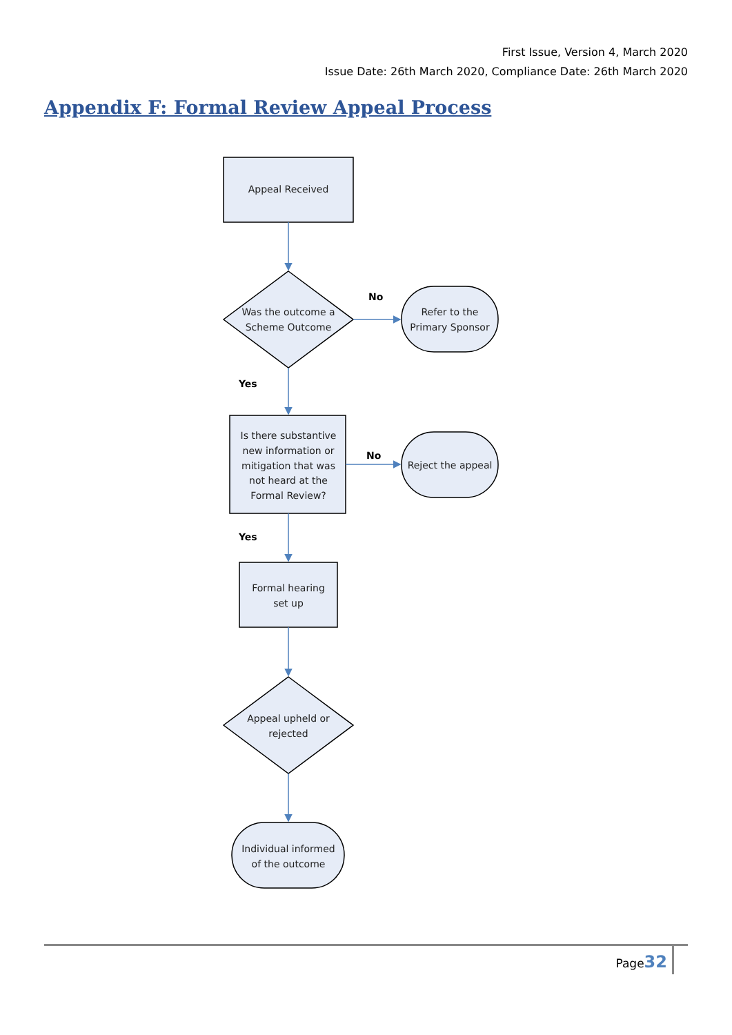First Issue, Version 4, March 2020
Issue Date: 26th March 2020, Compliance Date: 26th March 2020
Appendix F: Formal Review Appeal Process
Appeal Received
Was the outcome a
Scheme Outcome
Refer to the
Primary Sponsor
Is there substantive
new information or
mitigation that was
not heard at the
Formal Review?
Reject the appeal
Formal hearing
set up
Appeal upheld or
rejected
Individual informed
of the outcome
No
Yes
No
Yes
Page32